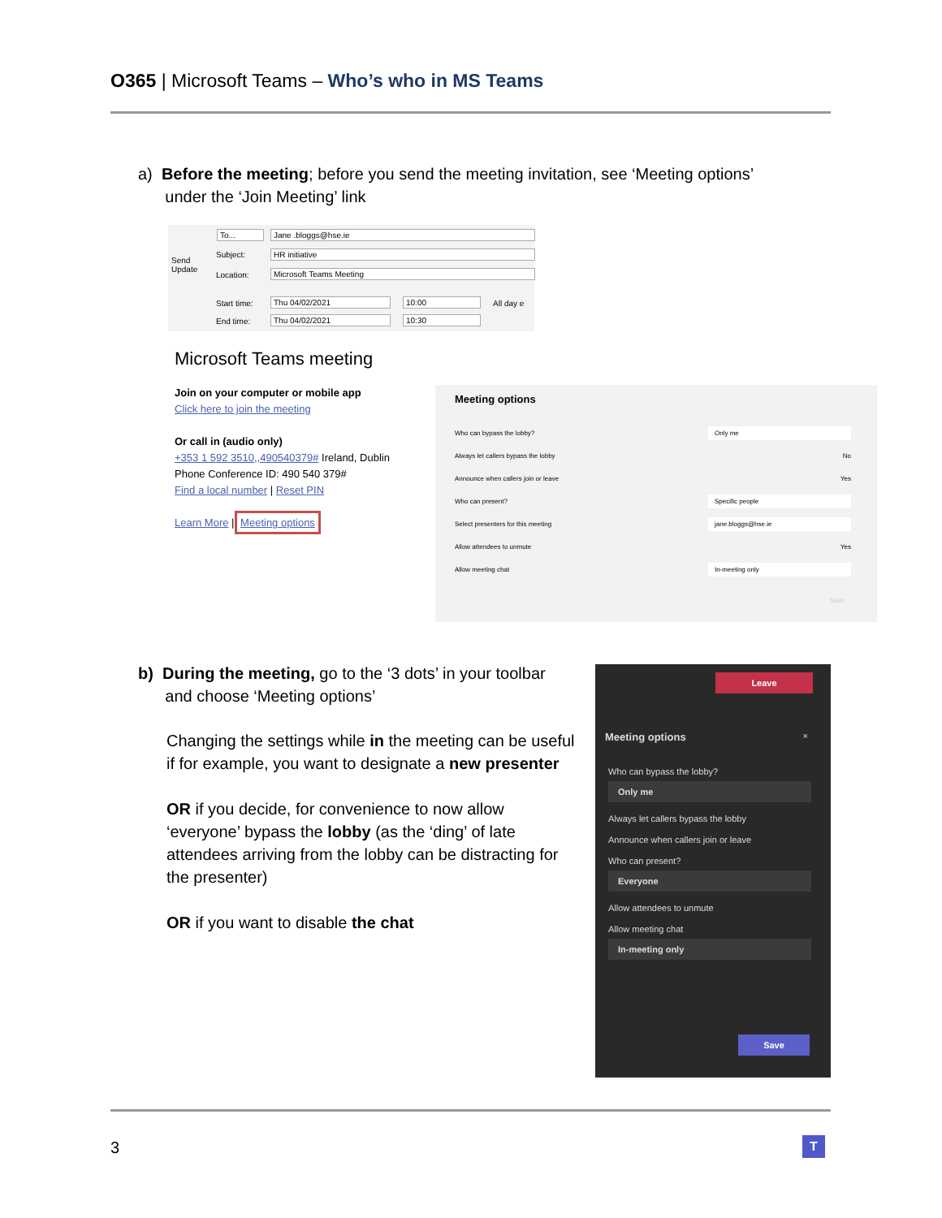O365 | Microsoft Teams – Who’s who in MS Teams
a) Before the meeting; before you send the meeting invitation, see ‘Meeting options’
under the ‘Join Meeting’ link
Send
Update
To... Jane .bloggs@hse.ie
Subject: HR initiative
Location: Microsoft Teams Meeting
Start time: Thu 04/02/2021 10:00 All day e
End time: Thu 04/02/2021 10:30
Microsoft Teams meeting
Join on your computer or mobile app
Click here to join the meeting
Or call in (audio only)
+353 1 592 3510,,490540379# Ireland, Dublin
Phone Conference ID: 490 540 379#
Find a local number | Reset PIN
Learn More | Meeting options
Meeting options
Who can bypass the lobby? Only me
Always let callers bypass the lobby No
Announce when callers join or leave Yes
Who can present? Specific people
Select presenters for this meeting jane.bloggs@hse.ie
Allow attendees to unmute Yes
Allow meeting chat In-meeting only
Save
b) During the meeting, go to the ‘3 dots’ in your toolbar
and choose ‘Meeting options’
Changing the settings while in the meeting can be useful if for example, you want to designate a new presenter
OR if you decide, for convenience to now allow ‘everyone’ bypass the lobby (as the ‘ding’ of late attendees arriving from the lobby can be distracting for the presenter)
OR if you want to disable the chat
Leave
Meeting options ×
Who can bypass the lobby?
Only me
Always let callers bypass the lobby
Announce when callers join or leave
Who can present?
Everyone
Allow attendees to unmute
Allow meeting chat
In-meeting only
Save
3 T